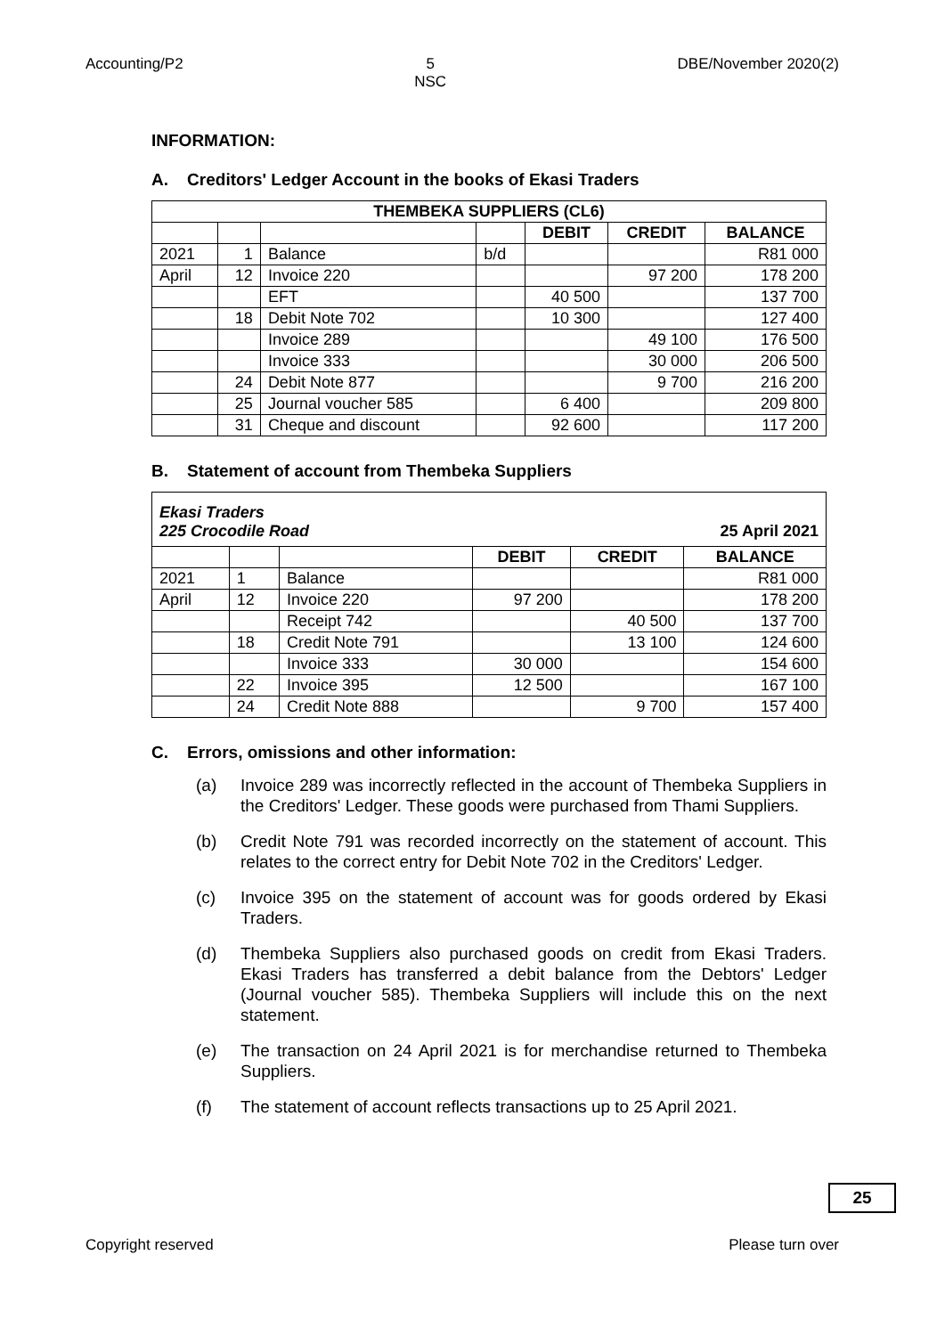Accounting/P2 5
NSC DBE/November 2020(2)
INFORMATION:
A. Creditors' Ledger Account in the books of Ekasi Traders
| THEMBEKA SUPPLIERS (CL6) | | | | | | |
| --- | --- | --- | --- | --- | --- | --- |
| | | | | DEBIT | CREDIT | BALANCE |
| 2021 | 1 | Balance | b/d | | | R81 000 |
| April | 12 | Invoice 220 | | | 97 200 | 178 200 |
| | | EFT | | 40 500 | | 137 700 |
| | 18 | Debit Note 702 | | 10 300 | | 127 400 |
| | | Invoice 289 | | | 49 100 | 176 500 |
| | | Invoice 333 | | | 30 000 | 206 500 |
| | 24 | Debit Note 877 | | | 9 700 | 216 200 |
| | 25 | Journal voucher 585 | | 6 400 | | 209 800 |
| | 31 | Cheque and discount | | 92 600 | | 117 200 |
B. Statement of account from Thembeka Suppliers
| Ekasi Traders 225 Crocodile Road 25 April 2021 | | | | | |
| | | | DEBIT | CREDIT | BALANCE |
| 2021 | 1 | Balance | | | R81 000 |
| April | 12 | Invoice 220 | 97 200 | | 178 200 |
| | | Receipt 742 | | 40 500 | 137 700 |
| | 18 | Credit Note 791 | | 13 100 | 124 600 |
| | | Invoice 333 | 30 000 | | 154 600 |
| | 22 | Invoice 395 | 12 500 | | 167 100 |
| | 24 | Credit Note 888 | | 9 700 | 157 400 |
C. Errors, omissions and other information:
(a) Invoice 289 was incorrectly reflected in the account of Thembeka Suppliers in the Creditors' Ledger. These goods were purchased from Thami Suppliers.
(b) Credit Note 791 was recorded incorrectly on the statement of account. This relates to the correct entry for Debit Note 702 in the Creditors' Ledger.
(c) Invoice 395 on the statement of account was for goods ordered by Ekasi Traders.
(d) Thembeka Suppliers also purchased goods on credit from Ekasi Traders. Ekasi Traders has transferred a debit balance from the Debtors' Ledger (Journal voucher 585). Thembeka Suppliers will include this on the next statement.
(e) The transaction on 24 April 2021 is for merchandise returned to Thembeka Suppliers.
(f) The statement of account reflects transactions up to 25 April 2021.
25
Copyright reserved Please turn over